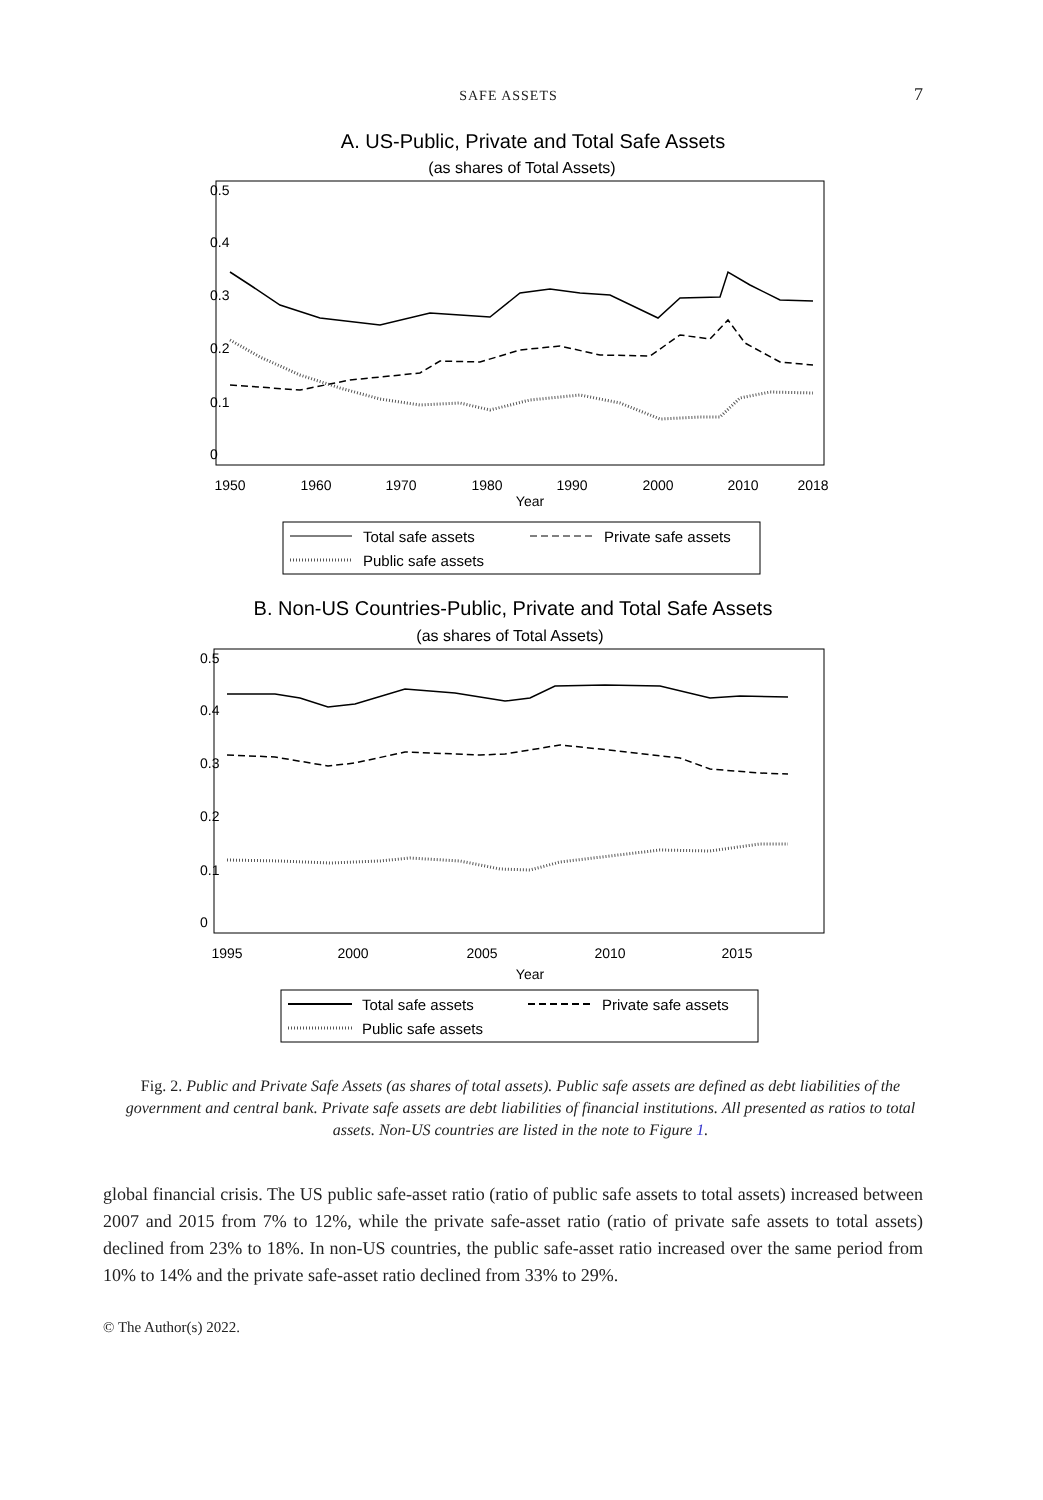SAFE ASSETS 7
A. US-Public, Private and Total Safe Assets
(as shares of Total Assets)
0
0.1
0.2
0.3
0.4
0.5
1950
1960
1970
1980
1990
2000
2010
2018
Year
Total safe assets
Private safe assets
Public safe assets
B. Non-US Countries-Public, Private and Total Safe Assets
(as shares of Total Assets)
0
0.1
0.2
0.3
0.4
0.5
1995
2000
2005
2010
2015
Year
Total safe assets
Private safe assets
Public safe assets
Fig. 2. Public and Private Safe Assets (as shares of total assets). Public safe assets are defined as debt liabilities of the government and central bank. Private safe assets are debt liabilities of financial institutions. All presented as ratios to total assets. Non-US countries are listed in the note to Figure 1.
global financial crisis. The US public safe-asset ratio (ratio of public safe assets to total assets) increased between 2007 and 2015 from 7% to 12%, while the private safe-asset ratio (ratio of private safe assets to total assets) declined from 23% to 18%. In non-US countries, the public safe-asset ratio increased over the same period from 10% to 14% and the private safe-asset ratio declined from 33% to 29%.
© The Author(s) 2022.